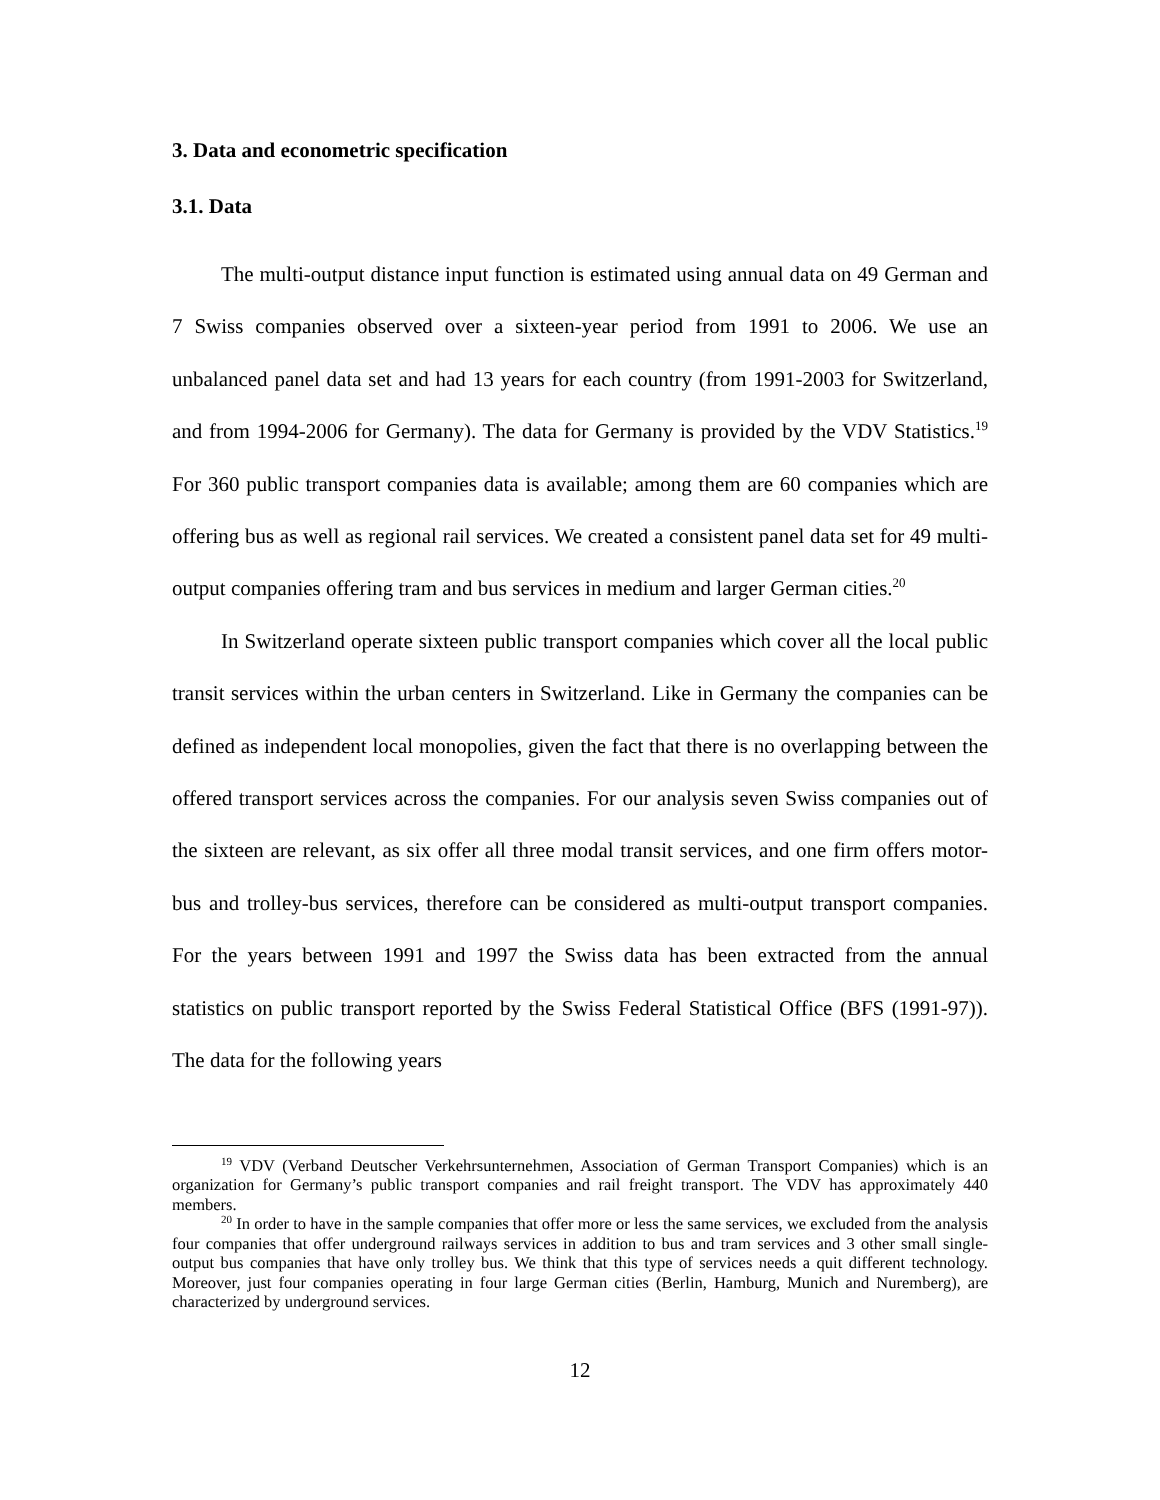3. Data and econometric specification
3.1. Data
The multi-output distance input function is estimated using annual data on 49 German and 7 Swiss companies observed over a sixteen-year period from 1991 to 2006. We use an unbalanced panel data set and had 13 years for each country (from 1991-2003 for Switzerland, and from 1994-2006 for Germany). The data for Germany is provided by the VDV Statistics.<sup>19</sup> For 360 public transport companies data is available; among them are 60 companies which are offering bus as well as regional rail services. We created a consistent panel data set for 49 multi-output companies offering tram and bus services in medium and larger German cities.<sup>20</sup>
In Switzerland operate sixteen public transport companies which cover all the local public transit services within the urban centers in Switzerland. Like in Germany the companies can be defined as independent local monopolies, given the fact that there is no overlapping between the offered transport services across the companies. For our analysis seven Swiss companies out of the sixteen are relevant, as six offer all three modal transit services, and one firm offers motor-bus and trolley-bus services, therefore can be considered as multi-output transport companies. For the years between 1991 and 1997 the Swiss data has been extracted from the annual statistics on public transport reported by the Swiss Federal Statistical Office (BFS (1991-97)). The data for the following years
<sup>19</sup> VDV (Verband Deutscher Verkehrsunternehmen, Association of German Transport Companies) which is an organization for Germany’s public transport companies and rail freight transport. The VDV has approximately 440 members.
<sup>20</sup> In order to have in the sample companies that offer more or less the same services, we excluded from the analysis four companies that offer underground railways services in addition to bus and tram services and 3 other small single-output bus companies that have only trolley bus. We think that this type of services needs a quit different technology. Moreover, just four companies operating in four large German cities (Berlin, Hamburg, Munich and Nuremberg), are characterized by underground services.
12